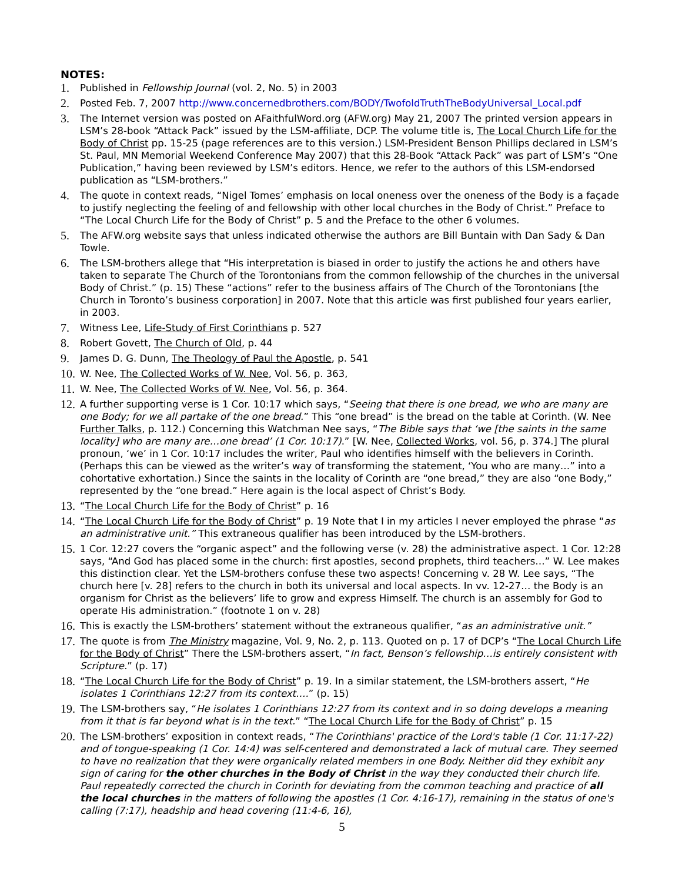NOTES:
1.
Published in Fellowship Journal (vol. 2, No. 5) in 2003
2.
Posted Feb. 7, 2007 http://www.concernedbrothers.com/BODY/TwofoldTruthTheBodyUniversal_Local.pdf
3.
The Internet version was posted on AFaithfulWord.org (AFW.org) May 21, 2007 The printed version appears in LSM’s 28-book “Attack Pack” issued by the LSM-affiliate, DCP. The volume title is, The Local Church Life for the Body of Christ pp. 15-25 (page references are to this version.) LSM-President Benson Phillips declared in LSM’s St. Paul, MN Memorial Weekend Conference May 2007) that this 28-Book “Attack Pack” was part of LSM’s “One Publication,” having been reviewed by LSM’s editors. Hence, we refer to the authors of this LSM-endorsed publication as “LSM-brothers.”
4.
The quote in context reads, “Nigel Tomes’ emphasis on local oneness over the oneness of the Body is a façade to justify neglecting the feeling of and fellowship with other local churches in the Body of Christ.” Preface to “The Local Church Life for the Body of Christ” p. 5 and the Preface to the other 6 volumes.
5.
The AFW.org website says that unless indicated otherwise the authors are Bill Buntain with Dan Sady & Dan Towle.
6.
The LSM-brothers allege that “His interpretation is biased in order to justify the actions he and others have taken to separate The Church of the Torontonians from the common fellowship of the churches in the universal Body of Christ.” (p. 15) These “actions” refer to the business affairs of The Church of the Torontonians [the Church in Toronto’s business corporation] in 2007. Note that this article was first published four years earlier, in 2003.
7.
Witness Lee, Life-Study of First Corinthians p. 527
8.
Robert Govett, The Church of Old, p. 44
9.
James D. G. Dunn, The Theology of Paul the Apostle, p. 541
10.
W. Nee, The Collected Works of W. Nee, Vol. 56, p. 363,
11.
W. Nee, The Collected Works of W. Nee, Vol. 56, p. 364.
12.
A further supporting verse is 1 Cor. 10:17 which says, “Seeing that there is one bread, we who are many are one Body; for we all partake of the one bread.” This “one bread” is the bread on the table at Corinth. (W. Nee Further Talks, p. 112.) Concerning this Watchman Nee says, “The Bible says that ‘we [the saints in the same locality] who are many are…one bread’ (1 Cor. 10:17).” [W. Nee, Collected Works, vol. 56, p. 374.] The plural pronoun, ‘we’ in 1 Cor. 10:17 includes the writer, Paul who identifies himself with the believers in Corinth. (Perhaps this can be viewed as the writer’s way of transforming the statement, ‘You who are many…” into a cohortative exhortation.) Since the saints in the locality of Corinth are “one bread,” they are also “one Body,” represented by the “one bread.” Here again is the local aspect of Christ’s Body.
13.
“The Local Church Life for the Body of Christ” p. 16
14.
“The Local Church Life for the Body of Christ” p. 19 Note that I in my articles I never employed the phrase “as an administrative unit.” This extraneous qualifier has been introduced by the LSM-brothers.
15.
1 Cor. 12:27 covers the “organic aspect” and the following verse (v. 28) the administrative aspect. 1 Cor. 12:28 says, “And God has placed some in the church: first apostles, second prophets, third teachers…” W. Lee makes this distinction clear. Yet the LSM-brothers confuse these two aspects! Concerning v. 28 W. Lee says, “The church here [v. 28] refers to the church in both its universal and local aspects. In vv. 12-27… the Body is an organism for Christ as the believers’ life to grow and express Himself. The church is an assembly for God to operate His administration.” (footnote 1 on v. 28)
16.
This is exactly the LSM-brothers’ statement without the extraneous qualifier, “as an administrative unit.”
17.
The quote is from The Ministry magazine, Vol. 9, No. 2, p. 113. Quoted on p. 17 of DCP’s “The Local Church Life for the Body of Christ” There the LSM-brothers assert, “In fact, Benson’s fellowship…is entirely consistent with Scripture.” (p. 17)
18.
“The Local Church Life for the Body of Christ” p. 19. In a similar statement, the LSM-brothers assert, “He isolates 1 Corinthians 12:27 from its context….” (p. 15)
19.
The LSM-brothers say, “He isolates 1 Corinthians 12:27 from its context and in so doing develops a meaning from it that is far beyond what is in the text.” “The Local Church Life for the Body of Christ” p. 15
20.
The LSM-brothers’ exposition in context reads, “The Corinthians' practice of the Lord's table (1 Cor. 11:17-22) and of tongue-speaking (1 Cor. 14:4) was self-centered and demonstrated a lack of mutual care. They seemed to have no realization that they were organically related members in one Body. Neither did they exhibit any sign of caring for the other churches in the Body of Christ in the way they conducted their church life. Paul repeatedly corrected the church in Corinth for deviating from the common teaching and practice of all the local churches in the matters of following the apostles (1 Cor. 4:16-17), remaining in the status of one's calling (7:17), headship and head covering (11:4-6, 16),
5